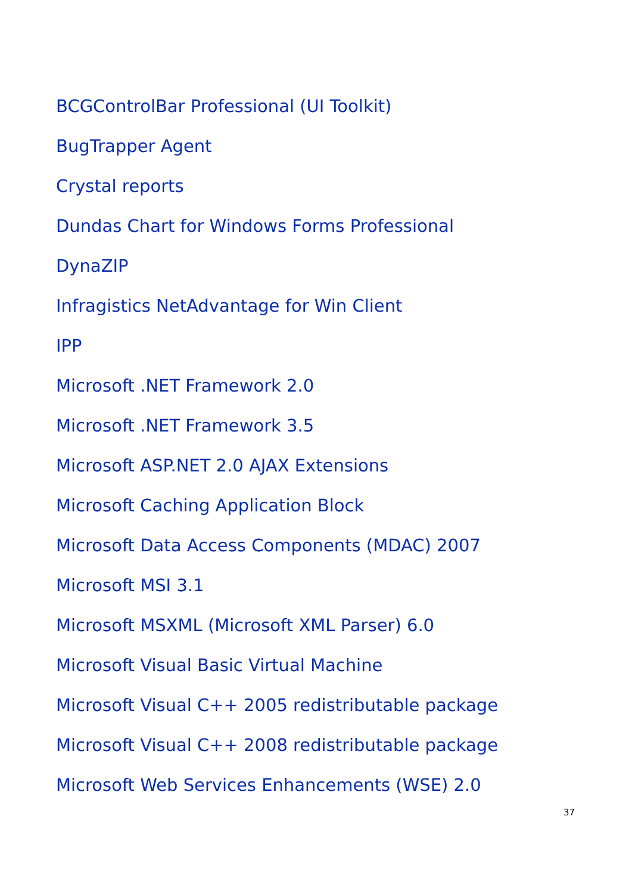BCGControlBar Professional (UI Toolkit)
BugTrapper Agent
Crystal reports
Dundas Chart for Windows Forms Professional
DynaZIP
Infragistics NetAdvantage for Win Client
IPP
Microsoft .NET Framework 2.0
Microsoft .NET Framework 3.5
Microsoft ASP.NET 2.0 AJAX Extensions
Microsoft Caching Application Block
Microsoft Data Access Components (MDAC) 2007
Microsoft MSI 3.1
Microsoft MSXML (Microsoft XML Parser) 6.0
Microsoft Visual Basic Virtual Machine
Microsoft Visual C++ 2005 redistributable package
Microsoft Visual C++ 2008 redistributable package
Microsoft Web Services Enhancements (WSE) 2.0
37